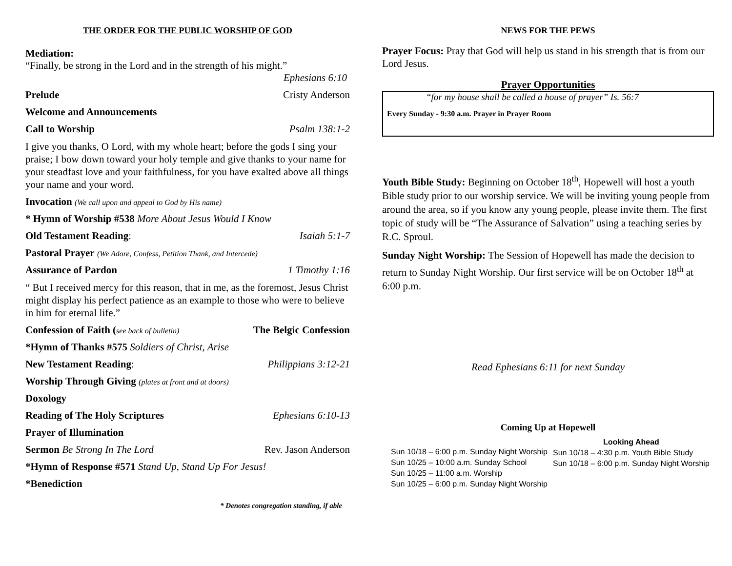THE ORDER FOR THE PUBLIC WORSHIP OF GOD
Mediation:
“Finally, be strong in the Lord and in the strength of his might.”
Ephesians 6:10
Prelude Cristy Anderson
Welcome and Announcements
Call to Worship Psalm 138:1-2
I give you thanks, O Lord, with my whole heart; before the gods I sing your praise; I bow down toward your holy temple and give thanks to your name for your steadfast love and your faithfulness, for you have exalted above all things your name and your word.
Invocation (We call upon and appeal to God by His name)
* Hymn of Worship #538 More About Jesus Would I Know
Old Testament Reading: Isaiah 5:1-7
Pastoral Prayer (We Adore, Confess, Petition Thank, and Intercede)
Assurance of Pardon 1 Timothy 1:16
“ But I received mercy for this reason, that in me, as the foremost, Jesus Christ might display his perfect patience as an example to those who were to believe in him for eternal life.”
Confession of Faith (see back of bulletin) The Belgic Confession
*Hymn of Thanks #575 Soldiers of Christ, Arise
New Testament Reading: Philippians 3:12-21
Worship Through Giving (plates at front and at doors)
Doxology
Reading of The Holy Scriptures Ephesians 6:10-13
Prayer of Illumination
Sermon Be Strong In The Lord Rev. Jason Anderson
*Hymn of Response #571 Stand Up, Stand Up For Jesus!
*Benediction
* Denotes congregation standing, if able
NEWS FOR THE PEWS
Prayer Focus: Pray that God will help us stand in his strength that is from our Lord Jesus.
Prayer Opportunities
“for my house shall be called a house of prayer” Is. 56:7
Every Sunday - 9:30 a.m. Prayer in Prayer Room
Youth Bible Study: Beginning on October 18<sup>th</sup>, Hopewell will host a youth Bible study prior to our worship service. We will be inviting young people from around the area, so if you know any young people, please invite them. The first topic of study will be “The Assurance of Salvation” using a teaching series by R.C. Sproul.
Sunday Night Worship: The Session of Hopewell has made the decision to return to Sunday Night Worship. Our first service will be on October 18<sup>th</sup> at 6:00 p.m.
Read Ephesians 6:11 for next Sunday
Coming Up at Hopewell
Sun 10/18 – 6:00 p.m. Sunday Night Worship
Sun 10/25 – 10:00 a.m. Sunday School
Sun 10/25 – 11:00 a.m. Worship
Sun 10/25 – 6:00 p.m. Sunday Night Worship
Looking Ahead
Sun 10/18 – 4:30 p.m. Youth Bible Study
Sun 10/18 – 6:00 p.m. Sunday Night Worship